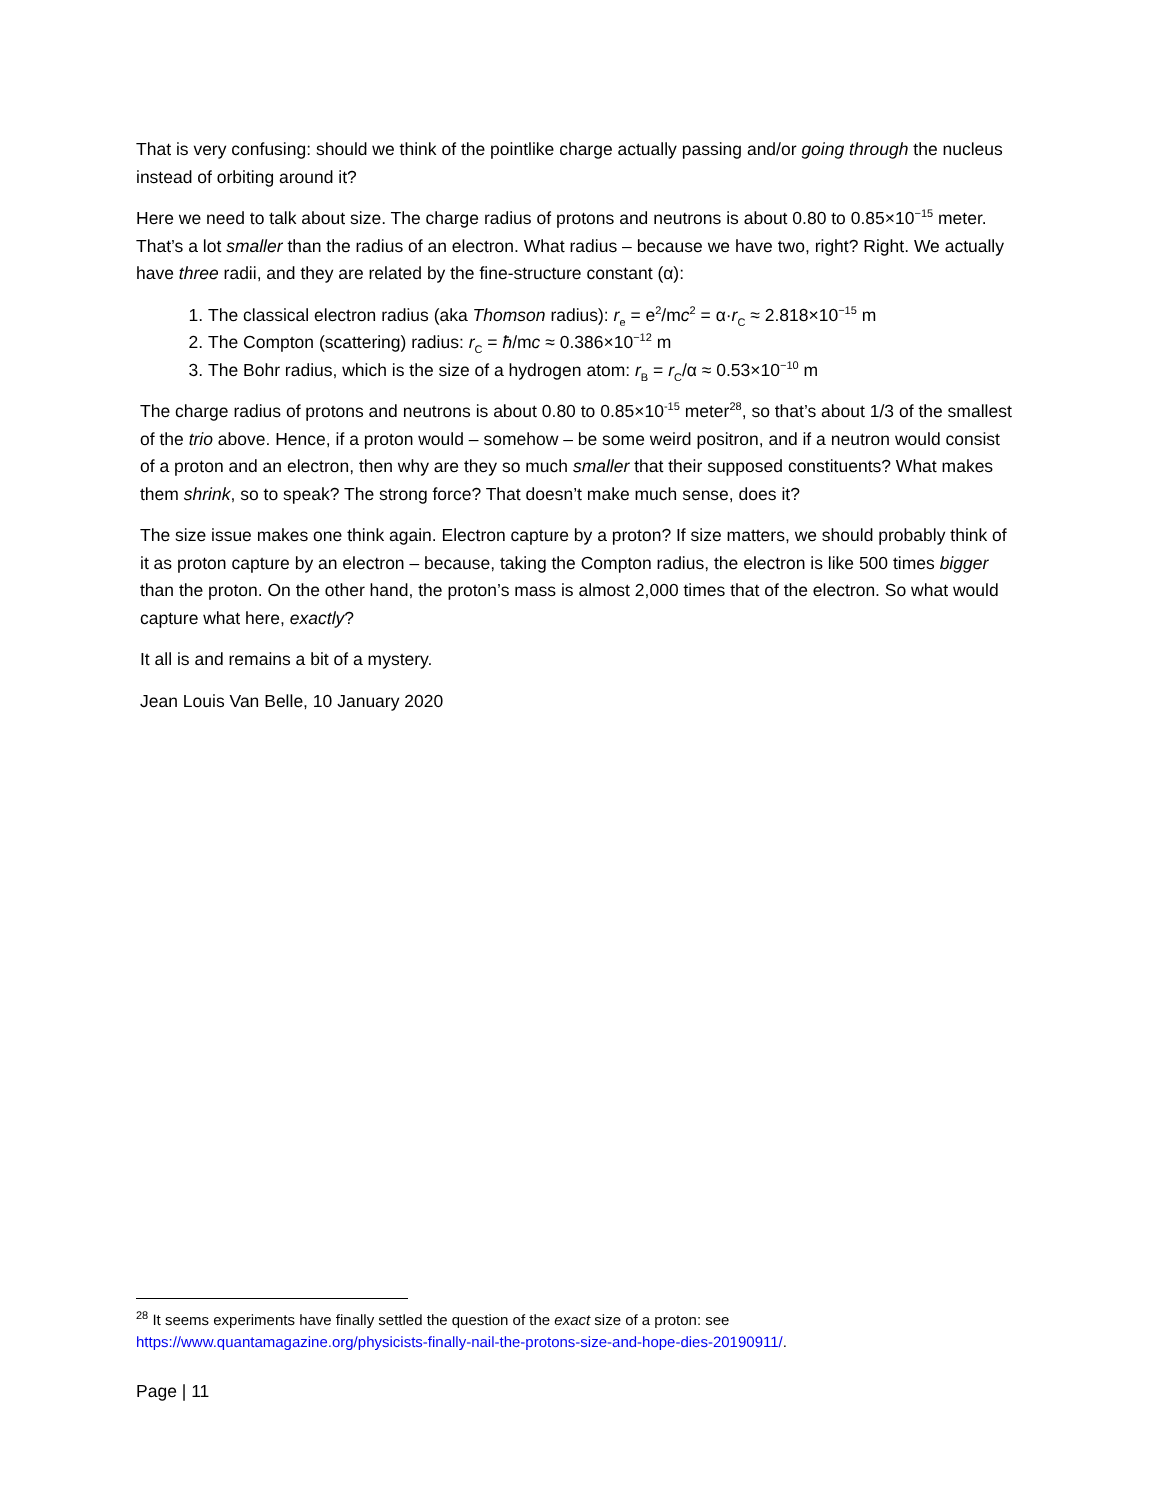That is very confusing: should we think of the pointlike charge actually passing and/or going through the nucleus instead of orbiting around it?
Here we need to talk about size. The charge radius of protons and neutrons is about 0.80 to 0.85×10<sup>−15</sup> meter. That’s a lot smaller than the radius of an electron. What radius – because we have two, right? Right. We actually have three radii, and they are related by the fine-structure constant (α):
1. The classical electron radius (aka Thomson radius): r<sub>e</sub> = e<sup>2</sup>/mc<sup>2</sup> = α·r<sub>C</sub> ≈ 2.818×10<sup>−15</sup> m
2. The Compton (scattering) radius: r<sub>C</sub> = ħ/mc ≈ 0.386×10<sup>−12</sup> m
3. The Bohr radius, which is the size of a hydrogen atom: r<sub>B</sub> = r<sub>C</sub>/α ≈ 0.53×10<sup>−10</sup> m
The charge radius of protons and neutrons is about 0.80 to 0.85×10<sup>-15</sup> meter<sup>28</sup>, so that’s about 1/3 of the smallest of the trio above. Hence, if a proton would – somehow – be some weird positron, and if a neutron would consist of a proton and an electron, then why are they so much smaller that their supposed constituents? What makes them shrink, so to speak? The strong force? That doesn’t make much sense, does it?
The size issue makes one think again. Electron capture by a proton? If size matters, we should probably think of it as proton capture by an electron – because, taking the Compton radius, the electron is like 500 times bigger than the proton. On the other hand, the proton’s mass is almost 2,000 times that of the electron. So what would capture what here, exactly?
It all is and remains a bit of a mystery.
Jean Louis Van Belle, 10 January 2020
<sup>28</sup> It seems experiments have finally settled the question of the exact size of a proton: see https://www.quantamagazine.org/physicists-finally-nail-the-protons-size-and-hope-dies-20190911/.
Page | 11